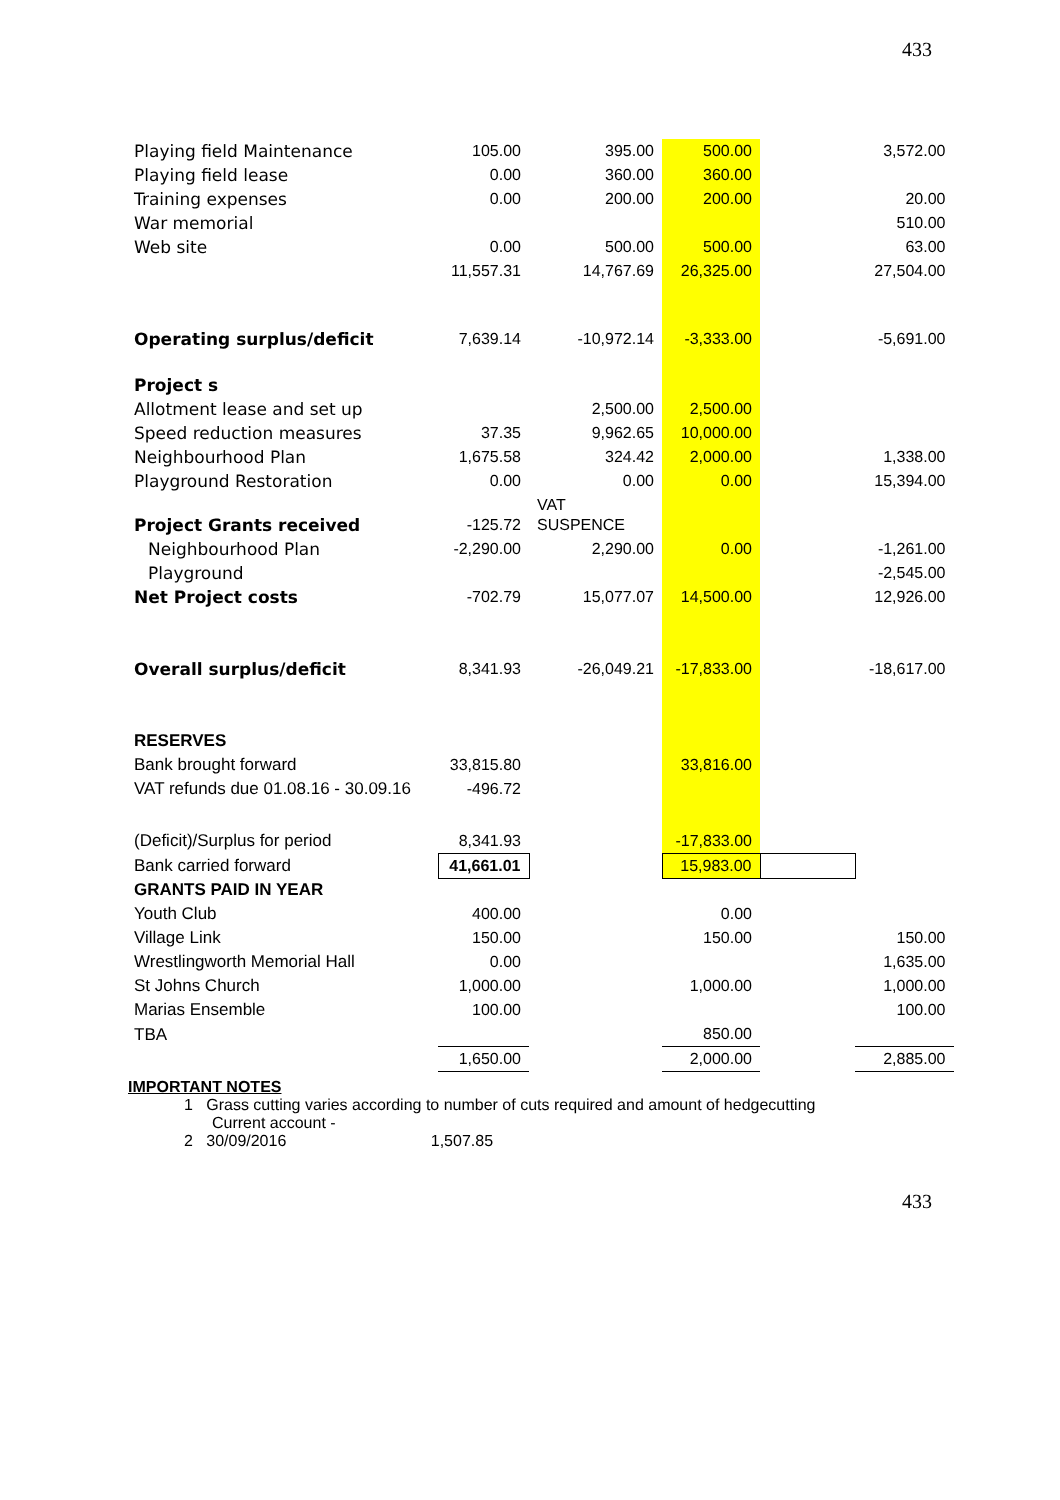433
| Playing field Maintenance | 105.00 | 395.00 | 500.00 | | 3,572.00 |
| Playing field lease | 0.00 | 360.00 | 360.00 | | |
| Training expenses | 0.00 | 200.00 | 200.00 | | 20.00 |
| War memorial | | | | | 510.00 |
| Web site | 0.00 | 500.00 | 500.00 | | 63.00 |
| | 11,557.31 | 14,767.69 | 26,325.00 | | 27,504.00 |
| Operating surplus/deficit | 7,639.14 | -10,972.14 | -3,333.00 | | -5,691.00 |
| Project s | | | | | |
| Allotment lease and set up | | 2,500.00 | 2,500.00 | | |
| Speed reduction measures | 37.35 | 9,962.65 | 10,000.00 | | |
| Neighbourhood Plan | 1,675.58 | 324.42 | 2,000.00 | | 1,338.00 |
| Playground Restoration | 0.00 | 0.00 | 0.00 | | 15,394.00 |
| Project Grants received | -125.72 | VAT SUSPENCE | | | |
| Neighbourhood Plan | -2,290.00 | 2,290.00 | 0.00 | | -1,261.00 |
| Playground | | | | | -2,545.00 |
| Net Project costs | -702.79 | 15,077.07 | 14,500.00 | | 12,926.00 |
| Overall surplus/deficit | 8,341.93 | -26,049.21 | -17,833.00 | | -18,617.00 |
| RESERVES | | | | | |
| Bank brought forward | 33,815.80 | | 33,816.00 | | |
| VAT refunds due 01.08.16 - 30.09.16 | -496.72 | | | | |
| (Deficit)/Surplus for period | 8,341.93 | | -17,833.00 | | |
| Bank carried forward | 41,661.01 | | 15,983.00 | | |
| GRANTS PAID IN YEAR | | | | | |
| Youth Club | 400.00 | | 0.00 | | |
| Village Link | 150.00 | | 150.00 | | 150.00 |
| Wrestlingworth Memorial Hall | 0.00 | | | | 1,635.00 |
| St Johns Church | 1,000.00 | | 1,000.00 | | 1,000.00 |
| Marias Ensemble | 100.00 | | | | 100.00 |
| TBA | | | 850.00 | | |
| | 1,650.00 | | 2,000.00 | | 2,885.00 |
IMPORTANT NOTES
1 Grass cutting varies according to number of cuts required and amount of hedgecutting
Current account -
2 30/09/2016 1,507.85
433